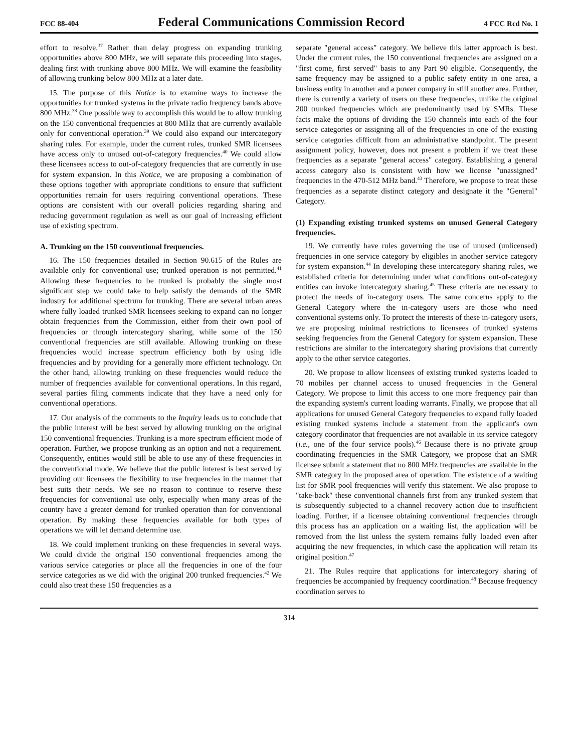FCC 88-404 Federal Communications Commission Record 4 FCC Rcd No. 1
effort to resolve.<sup>37</sup> Rather than delay progress on expanding trunking opportunities above 800 MHz, we will separate this proceeding into stages, dealing first with trunking above 800 MHz. We will examine the feasibility of allowing trunking below 800 MHz at a later date.
15. The purpose of this Notice is to examine ways to increase the opportunities for trunked systems in the private radio frequency bands above 800 MHz.<sup>38</sup> One possible way to accomplish this would be to allow trunking on the 150 conventional frequencies at 800 MHz that are currently available only for conventional operation.<sup>39</sup> We could also expand our intercategory sharing rules. For example, under the current rules, trunked SMR licensees have access only to unused out-of-category frequencies.<sup>40</sup> We could allow these licensees access to out-of-category frequencies that are currently in use for system expansion. In this Notice, we are proposing a combination of these options together with appropriate conditions to ensure that sufficient opportunities remain for users requiring conventional operations. These options are consistent with our overall policies regarding sharing and reducing government regulation as well as our goal of increasing efficient use of existing spectrum.
A. Trunking on the 150 conventional frequencies.
16. The 150 frequencies detailed in Section 90.615 of the Rules are available only for conventional use; trunked operation is not permitted.<sup>41</sup> Allowing these frequencies to be trunked is probably the single most significant step we could take to help satisfy the demands of the SMR industry for additional spectrum for trunking. There are several urban areas where fully loaded trunked SMR licensees seeking to expand can no longer obtain frequencies from the Commission, either from their own pool of frequencies or through intercategory sharing, while some of the 150 conventional frequencies are still available. Allowing trunking on these frequencies would increase spectrum efficiency both by using idle frequencies and by providing for a generally more efficient technology. On the other hand, allowing trunking on these frequencies would reduce the number of frequencies available for conventional operations. In this regard, several parties filing comments indicate that they have a need only for conventional operations.
17. Our analysis of the comments to the Inquiry leads us to conclude that the public interest will be best served by allowing trunking on the original 150 conventional frequencies. Trunking is a more spectrum efficient mode of operation. Further, we propose trunking as an option and not a requirement. Consequently, entities would still be able to use any of these frequencies in the conventional mode. We believe that the public interest is best served by providing our licensees the flexibility to use frequencies in the manner that best suits their needs. We see no reason to continue to reserve these frequencies for conventional use only, especially when many areas of the country have a greater demand for trunked operation than for conventional operation. By making these frequencies available for both types of operations we will let demand determine use.
18. We could implement trunking on these frequencies in several ways. We could divide the original 150 conventional frequencies among the various service categories or place all the frequencies in one of the four service categories as we did with the original 200 trunked frequencies.<sup>42</sup> We could also treat these 150 frequencies as a
separate "general access" category. We believe this latter approach is best. Under the current rules, the 150 conventional frequencies are assigned on a "first come, first served" basis to any Part 90 eligible. Consequently, the same frequency may be assigned to a public safety entity in one area, a business entity in another and a power company in still another area. Further, there is currently a variety of users on these frequencies, unlike the original 200 trunked frequencies which are predominantly used by SMRs. These facts make the options of dividing the 150 channels into each of the four service categories or assigning all of the frequencies in one of the existing service categories difficult from an administrative standpoint. The present assignment policy, however, does not present a problem if we treat these frequencies as a separate "general access" category. Establishing a general access category also is consistent with how we license "unassigned" frequencies in the 470-512 MHz band.<sup>43</sup> Therefore, we propose to treat these frequencies as a separate distinct category and designate it the "General" Category.
(1) Expanding existing trunked systems on unused General Category frequencies.
19. We currently have rules governing the use of unused (unlicensed) frequencies in one service category by eligibles in another service category for system expansion.<sup>44</sup> In developing these intercategory sharing rules, we established criteria for determining under what conditions out-of-category entities can invoke intercategory sharing.<sup>45</sup> These criteria are necessary to protect the needs of in-category users. The same concerns apply to the General Category where the in-category users are those who need conventional systems only. To protect the interests of these in-category users, we are proposing minimal restrictions to licensees of trunked systems seeking frequencies from the General Category for system expansion. These restrictions are similar to the intercategory sharing provisions that currently apply to the other service categories.
20. We propose to allow licensees of existing trunked systems loaded to 70 mobiles per channel access to unused frequencies in the General Category. We propose to limit this access to one more frequency pair than the expanding system's current loading warrants. Finally, we propose that all applications for unused General Category frequencies to expand fully loaded existing trunked systems include a statement from the applicant's own category coordinator that frequencies are not available in its service category (i.e., one of the four service pools).<sup>46</sup> Because there is no private group coordinating frequencies in the SMR Category, we propose that an SMR licensee submit a statement that no 800 MHz frequencies are available in the SMR category in the proposed area of operation. The existence of a waiting list for SMR pool frequencies will verify this statement. We also propose to "take-back" these conventional channels first from any trunked system that is subsequently subjected to a channel recovery action due to insufficient loading. Further, if a licensee obtaining conventional frequencies through this process has an application on a waiting list, the application will be removed from the list unless the system remains fully loaded even after acquiring the new frequencies, in which case the application will retain its original position.<sup>47</sup>
21. The Rules require that applications for intercategory sharing of frequencies be accompanied by frequency coordination.<sup>48</sup> Because frequency coordination serves to
314